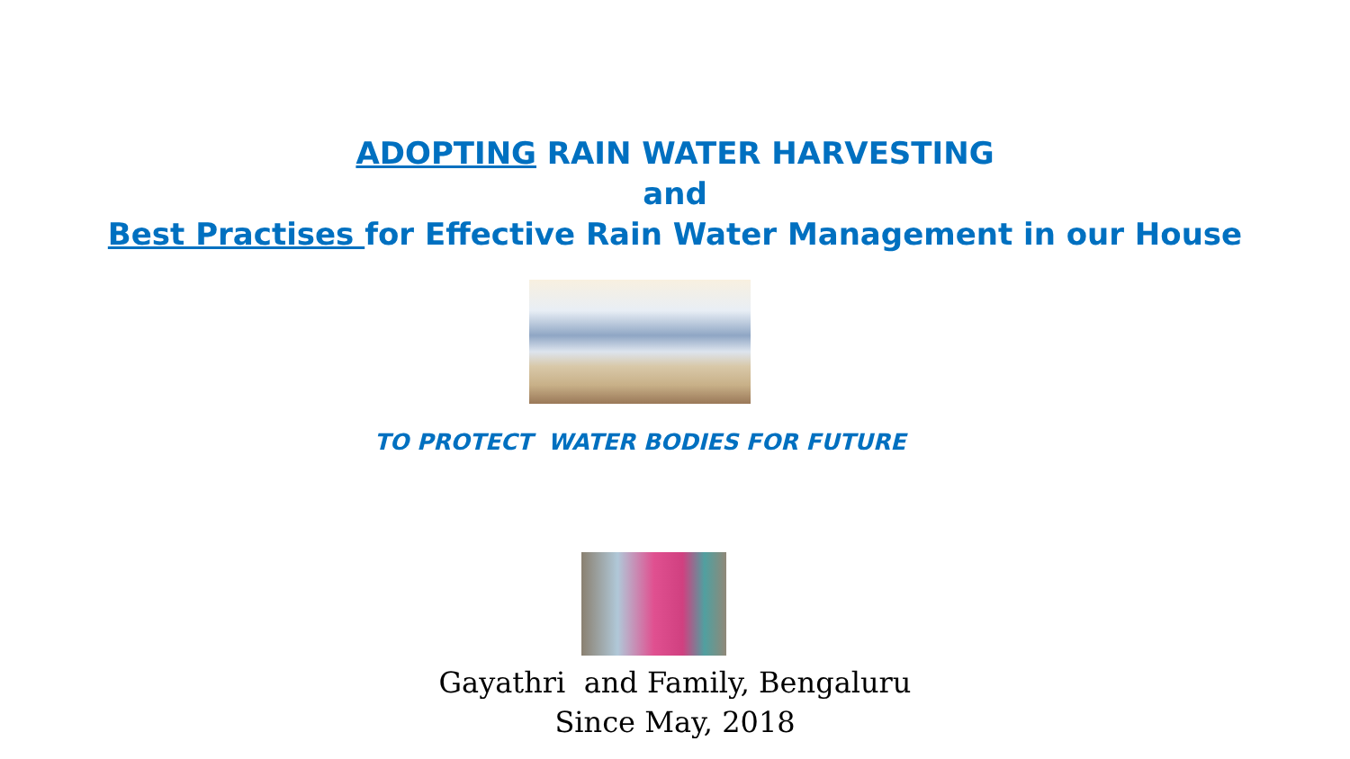ADOPTING RAIN WATER HARVESTING
and
Best Practises for Effective Rain Water Management in our House
TO PROTECT WATER BODIES FOR FUTURE
Gayathri and Family, Bengaluru
Since May, 2018